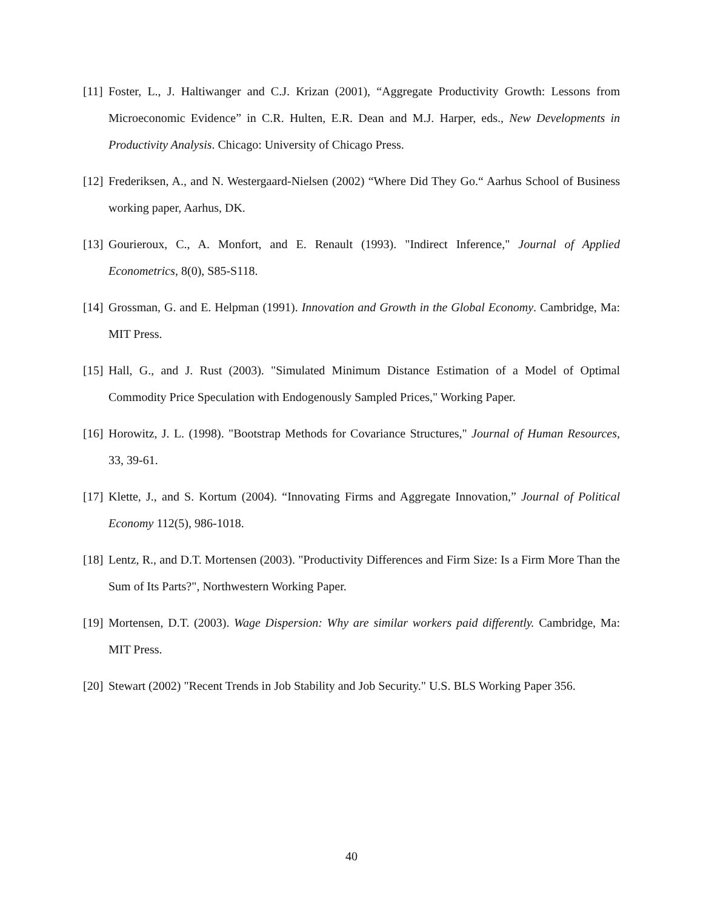[11] Foster, L., J. Haltiwanger and C.J. Krizan (2001), “Aggregate Productivity Growth: Lessons from Microeconomic Evidence” in C.R. Hulten, E.R. Dean and M.J. Harper, eds., New Developments in Productivity Analysis. Chicago: University of Chicago Press.
[12] Frederiksen, A., and N. Westergaard-Nielsen (2002) “Where Did They Go.“ Aarhus School of Business working paper, Aarhus, DK.
[13] Gourieroux, C., A. Monfort, and E. Renault (1993). "Indirect Inference," Journal of Applied Econometrics, 8(0), S85-S118.
[14] Grossman, G. and E. Helpman (1991). Innovation and Growth in the Global Economy. Cambridge, Ma: MIT Press.
[15] Hall, G., and J. Rust (2003). "Simulated Minimum Distance Estimation of a Model of Optimal Commodity Price Speculation with Endogenously Sampled Prices," Working Paper.
[16] Horowitz, J. L. (1998). "Bootstrap Methods for Covariance Structures," Journal of Human Resources, 33, 39-61.
[17] Klette, J., and S. Kortum (2004). “Innovating Firms and Aggregate Innovation,” Journal of Political Economy 112(5), 986-1018.
[18] Lentz, R., and D.T. Mortensen (2003). "Productivity Differences and Firm Size: Is a Firm More Than the Sum of Its Parts?", Northwestern Working Paper.
[19] Mortensen, D.T. (2003). Wage Dispersion: Why are similar workers paid differently. Cambridge, Ma: MIT Press.
[20] Stewart (2002) "Recent Trends in Job Stability and Job Security." U.S. BLS Working Paper 356.
40